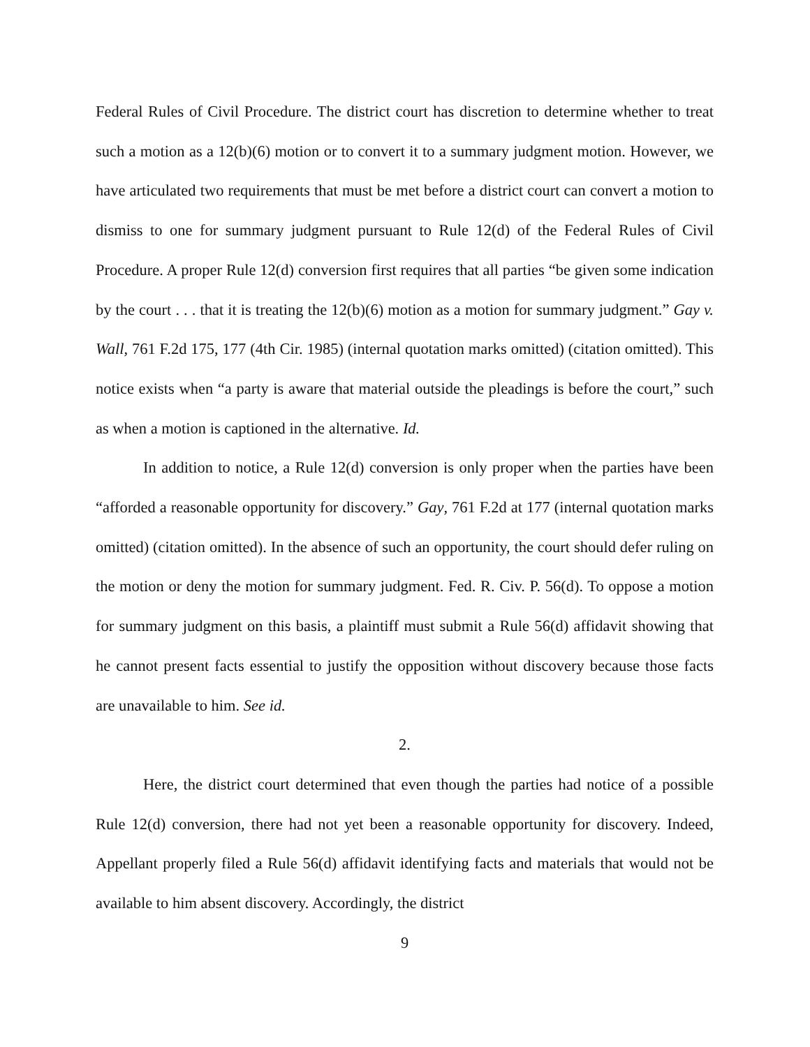Federal Rules of Civil Procedure. The district court has discretion to determine whether to treat such a motion as a 12(b)(6) motion or to convert it to a summary judgment motion. However, we have articulated two requirements that must be met before a district court can convert a motion to dismiss to one for summary judgment pursuant to Rule 12(d) of the Federal Rules of Civil Procedure. A proper Rule 12(d) conversion first requires that all parties “be given some indication by the court . . . that it is treating the 12(b)(6) motion as a motion for summary judgment.” Gay v. Wall, 761 F.2d 175, 177 (4th Cir. 1985) (internal quotation marks omitted) (citation omitted). This notice exists when “a party is aware that material outside the pleadings is before the court,” such as when a motion is captioned in the alternative. Id.
In addition to notice, a Rule 12(d) conversion is only proper when the parties have been “afforded a reasonable opportunity for discovery.” Gay, 761 F.2d at 177 (internal quotation marks omitted) (citation omitted). In the absence of such an opportunity, the court should defer ruling on the motion or deny the motion for summary judgment. Fed. R. Civ. P. 56(d). To oppose a motion for summary judgment on this basis, a plaintiff must submit a Rule 56(d) affidavit showing that he cannot present facts essential to justify the opposition without discovery because those facts are unavailable to him. See id.
2.
Here, the district court determined that even though the parties had notice of a possible Rule 12(d) conversion, there had not yet been a reasonable opportunity for discovery. Indeed, Appellant properly filed a Rule 56(d) affidavit identifying facts and materials that would not be available to him absent discovery. Accordingly, the district
9